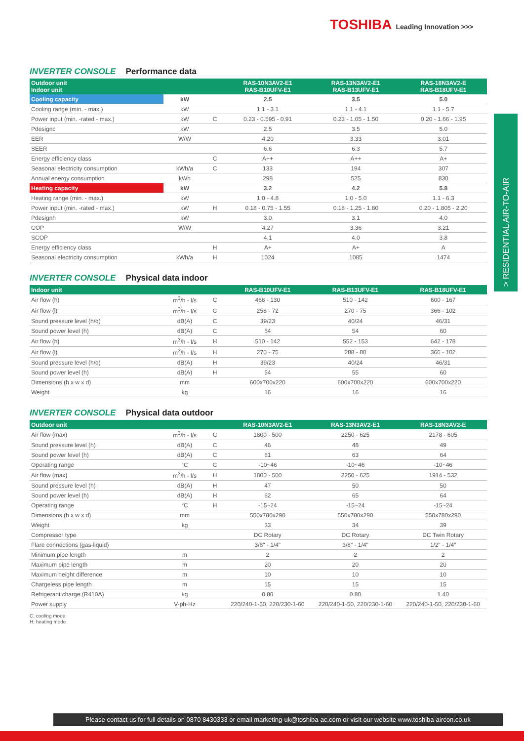TOSHIBA Leading Innovation >>>
> RESIDENTIAL AIR-TO-AIR
INVERTER CONSOLE Performance data
| Outdoor unit Indoor unit | | | RAS-10N3AV2-E1 RAS-B10UFV-E1 | RAS-13N3AV2-E1 RAS-B13UFV-E1 | RAS-18N3AV2-E RAS-B18UFV-E1 |
| --- | --- | --- | --- | --- | --- |
| Cooling capacity | kW | | 2.5 | 3.5 | 5.0 |
| Cooling range (min. - max.) | kW | | 1.1 - 3.1 | 1.1 - 4.1 | 1.1 - 5.7 |
| Power input (min. -rated - max.) | kW | C | 0.23 - 0.595 - 0.91 | 0.23 - 1.05 - 1.50 | 0.20 - 1.66 - 1.95 |
| Pdesignc | kW | | 2.5 | 3.5 | 5.0 |
| EER | W/W | | 4.20 | 3.33 | 3.01 |
| SEER | | | 6.6 | 6.3 | 5.7 |
| Energy efficiency class | | C | A++ | A++ | A+ |
| Seasonal electricity consumption | kWh/a | C | 133 | 194 | 307 |
| Annual energy consumption | kWh | | 298 | 525 | 830 |
| Heating capacity | kW | | 3.2 | 4.2 | 5.8 |
| Heating range (min. - max.) | kW | | 1.0 - 4.8 | 1.0 - 5.0 | 1.1 - 6.3 |
| Power input (min. -rated - max.) | kW | H | 0.18 - 0.75 - 1.55 | 0.18 - 1.25 - 1.80 | 0.20 - 1.805 - 2.20 |
| Pdesignh | kW | | 3.0 | 3.1 | 4.0 |
| COP | W/W | | 4.27 | 3.36 | 3.21 |
| SCOP | | | 4.1 | 4.0 | 3.8 |
| Energy efficiency class | | H | A+ | A+ | A |
| Seasonal electricity consumption | kWh/a | H | 1024 | 1085 | 1474 |
INVERTER CONSOLE Physical data indoor
| Indoor unit | | | RAS-B10UFV-E1 | RAS-B13UFV-E1 | RAS-B18UFV-E1 |
| --- | --- | --- | --- | --- | --- |
| Air flow (h) | m<sup>3</sup>/h - l/s | C | 468 - 130 | 510 - 142 | 600 - 167 |
| Air flow (l) | m<sup>3</sup>/h - l/s | C | 258 - 72 | 270 - 75 | 366 - 102 |
| Sound pressure level (h/q) | dB(A) | C | 39/23 | 40/24 | 46/31 |
| Sound power level (h) | dB(A) | C | 54 | 54 | 60 |
| Air flow (h) | m<sup>3</sup>/h - l/s | H | 510 - 142 | 552 - 153 | 642 - 178 |
| Air flow (l) | m<sup>3</sup>/h - l/s | H | 270 - 75 | 288 - 80 | 366 - 102 |
| Sound pressure level (h/q) | dB(A) | H | 39/23 | 40/24 | 46/31 |
| Sound power level (h) | dB(A) | H | 54 | 55 | 60 |
| Dimensions (h x w x d) | mm | | 600x700x220 | 600x700x220 | 600x700x220 |
| Weight | kg | | 16 | 16 | 16 |
INVERTER CONSOLE Physical data outdoor
| Outdoor unit | | | RAS-10N3AV2-E1 | RAS-13N3AV2-E1 | RAS-18N3AV2-E |
| --- | --- | --- | --- | --- | --- |
| Air flow (max) | m<sup>3</sup>/h - l/s | C | 1800 - 500 | 2250 - 625 | 2178 - 605 |
| Sound pressure level (h) | dB(A) | C | 46 | 48 | 49 |
| Sound power level (h) | dB(A) | C | 61 | 63 | 64 |
| Operating range | °C | C | -10~46 | -10~46 | -10~46 |
| Air flow (max) | m<sup>3</sup>/h - l/s | H | 1800 - 500 | 2250 - 625 | 1914 - 532 |
| Sound pressure level (h) | dB(A) | H | 47 | 50 | 50 |
| Sound power level (h) | dB(A) | H | 62 | 65 | 64 |
| Operating range | °C | H | -15~24 | -15~24 | -15~24 |
| Dimensions (h x w x d) | mm | | 550x780x290 | 550x780x290 | 550x780x290 |
| Weight | kg | | 33 | 34 | 39 |
| Compressor type | | | DC Rotary | DC Rotary | DC Twin Rotary |
| Flare connections (gas-liquid) | | | 3/8" - 1/4" | 3/8" - 1/4" | 1/2" - 1/4" |
| Minimum pipe length | m | | 2 | 2 | 2 |
| Maximum pipe length | m | | 20 | 20 | 20 |
| Maximum height difference | m | | 10 | 10 | 10 |
| Chargeless pipe length | m | | 15 | 15 | 15 |
| Refrigerant charge (R410A) | kg | | 0.80 | 0.80 | 1.40 |
| Power supply | V-ph-Hz | | 220/240-1-50, 220/230-1-60 | 220/240-1-50, 220/230-1-60 | 220/240-1-50, 220/230-1-60 |
C: cooling mode
H: heating mode
Please contact us for full details on 0870 8430333 or email marketing-uk@toshiba-ac.com or visit our website www.toshiba-aircon.co.uk